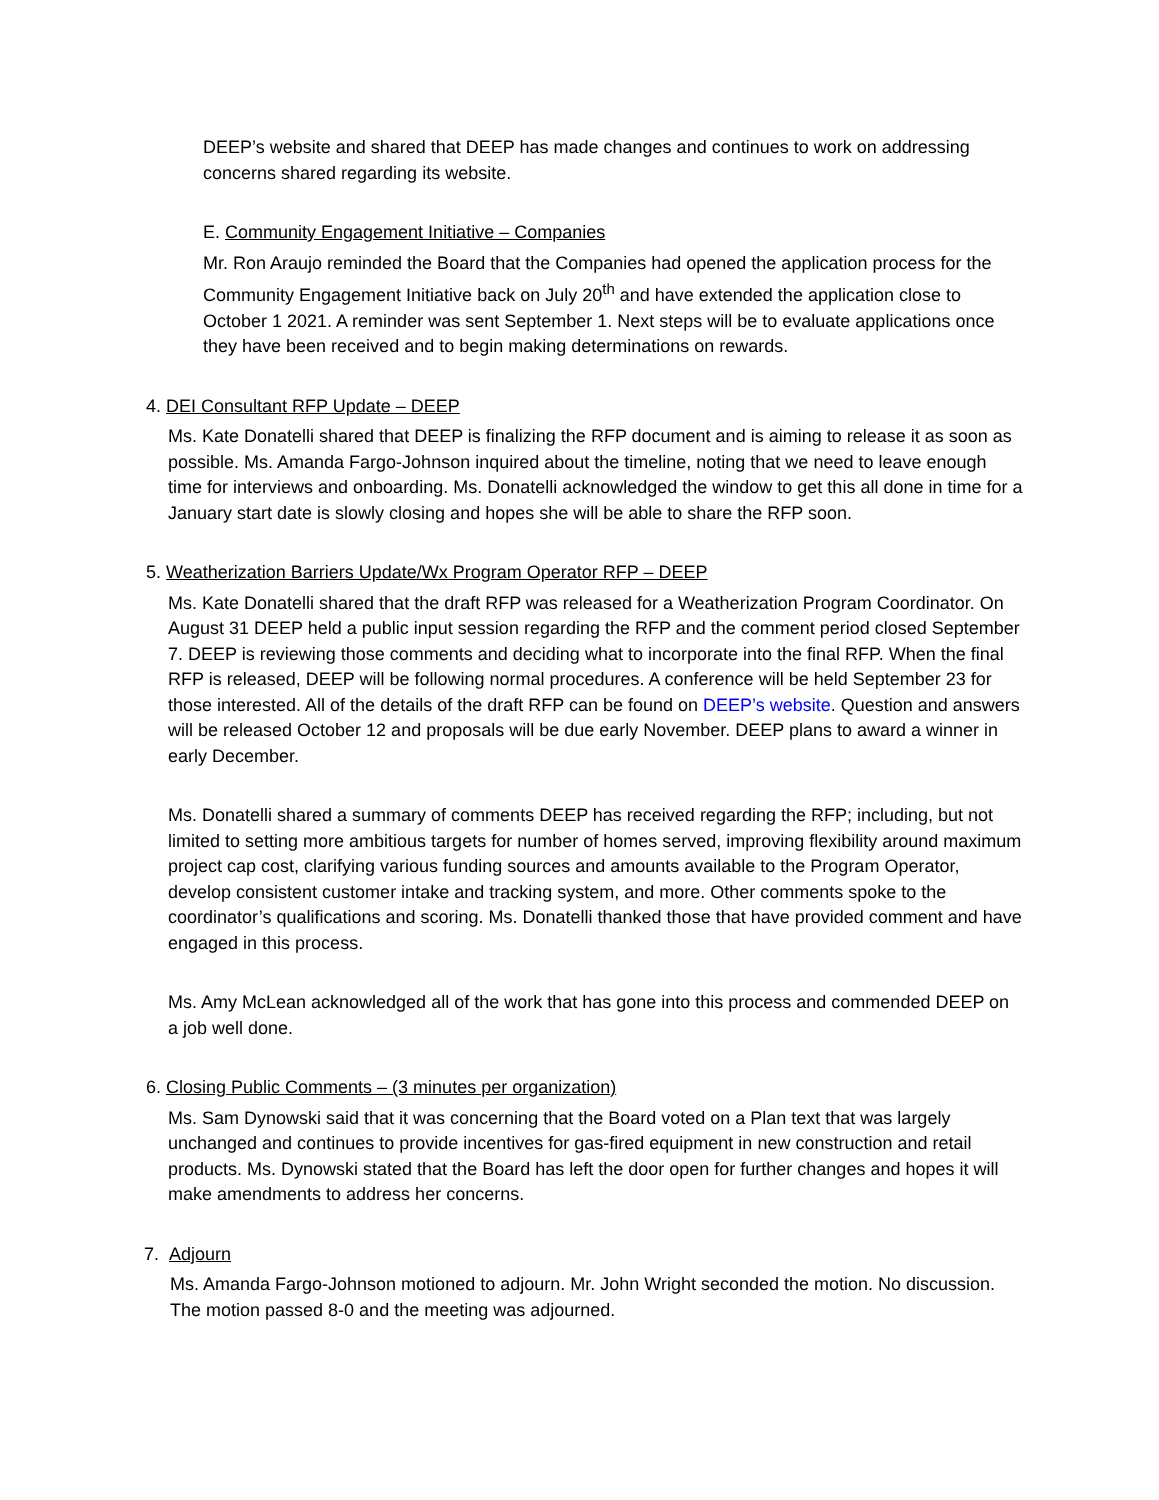DEEP’s website and shared that DEEP has made changes and continues to work on addressing concerns shared regarding its website.
E. Community Engagement Initiative – Companies
Mr. Ron Araujo reminded the Board that the Companies had opened the application process for the Community Engagement Initiative back on July 20<sup>th</sup> and have extended the application close to October 1 2021. A reminder was sent September 1. Next steps will be to evaluate applications once they have been received and to begin making determinations on rewards.
4. DEI Consultant RFP Update – DEEP
Ms. Kate Donatelli shared that DEEP is finalizing the RFP document and is aiming to release it as soon as possible. Ms. Amanda Fargo-Johnson inquired about the timeline, noting that we need to leave enough time for interviews and onboarding. Ms. Donatelli acknowledged the window to get this all done in time for a January start date is slowly closing and hopes she will be able to share the RFP soon.
5. Weatherization Barriers Update/Wx Program Operator RFP – DEEP
Ms. Kate Donatelli shared that the draft RFP was released for a Weatherization Program Coordinator. On August 31 DEEP held a public input session regarding the RFP and the comment period closed September 7. DEEP is reviewing those comments and deciding what to incorporate into the final RFP. When the final RFP is released, DEEP will be following normal procedures. A conference will be held September 23 for those interested. All of the details of the draft RFP can be found on DEEP’s website. Question and answers will be released October 12 and proposals will be due early November. DEEP plans to award a winner in early December.
Ms. Donatelli shared a summary of comments DEEP has received regarding the RFP; including, but not limited to setting more ambitious targets for number of homes served, improving flexibility around maximum project cap cost, clarifying various funding sources and amounts available to the Program Operator, develop consistent customer intake and tracking system, and more. Other comments spoke to the coordinator’s qualifications and scoring. Ms. Donatelli thanked those that have provided comment and have engaged in this process.
Ms. Amy McLean acknowledged all of the work that has gone into this process and commended DEEP on a job well done.
6. Closing Public Comments – (3 minutes per organization)
Ms. Sam Dynowski said that it was concerning that the Board voted on a Plan text that was largely unchanged and continues to provide incentives for gas-fired equipment in new construction and retail products. Ms. Dynowski stated that the Board has left the door open for further changes and hopes it will make amendments to address her concerns.
7. Adjourn
Ms. Amanda Fargo-Johnson motioned to adjourn. Mr. John Wright seconded the motion. No discussion. The motion passed 8-0 and the meeting was adjourned.